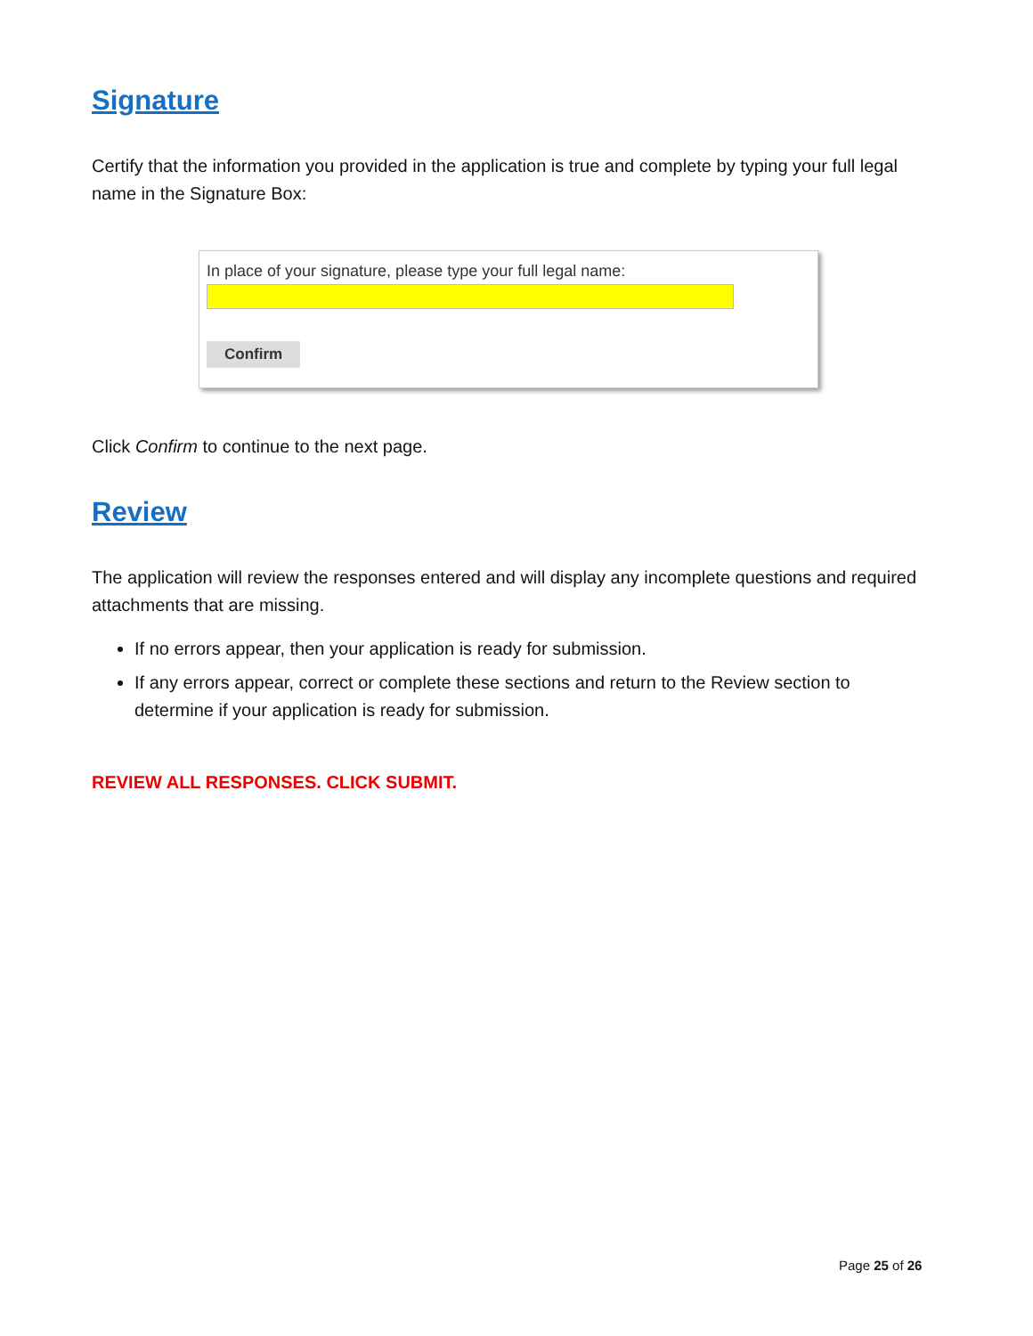Signature
Certify that the information you provided in the application is true and complete by typing your full legal name in the Signature Box:
In place of your signature, please type your full legal name:
Confirm
Click Confirm to continue to the next page.
Review
The application will review the responses entered and will display any incomplete questions and required attachments that are missing.
If no errors appear, then your application is ready for submission.
If any errors appear, correct or complete these sections and return to the Review section to determine if your application is ready for submission.
REVIEW ALL RESPONSES. CLICK SUBMIT.
Page 25 of 26